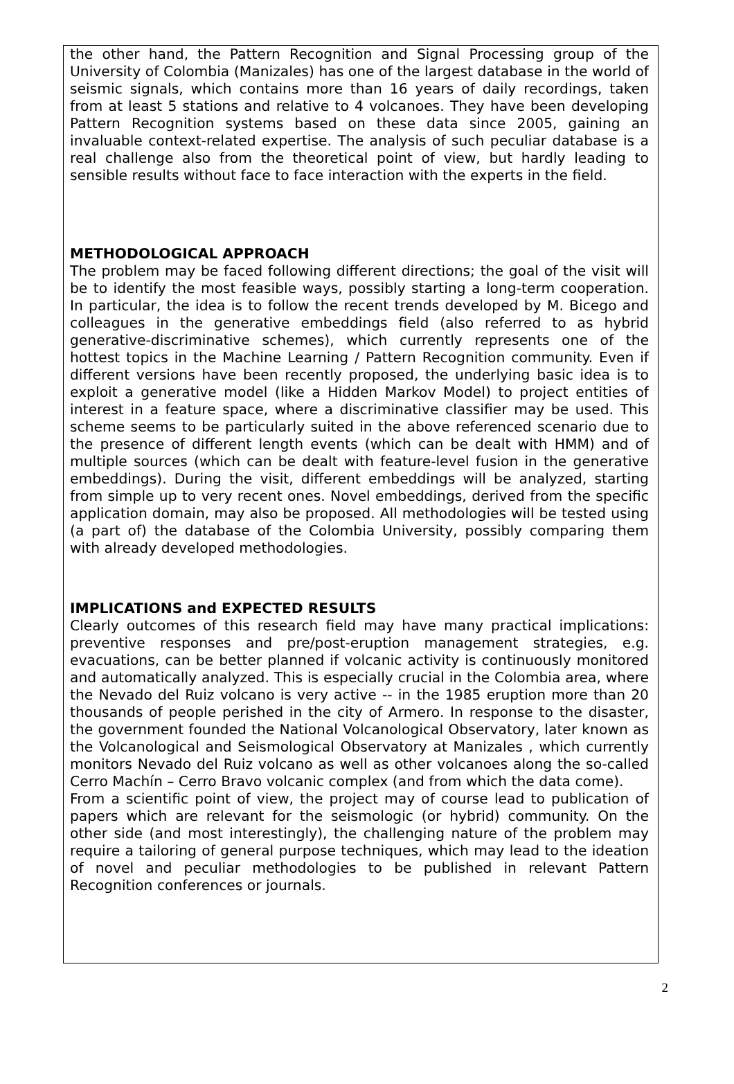the other hand, the Pattern Recognition and Signal Processing group of the University of Colombia (Manizales) has one of the largest database in the world of seismic signals, which contains more than 16 years of daily recordings, taken from at least 5 stations and relative to 4 volcanoes. They have been developing Pattern Recognition systems based on these data since 2005, gaining an invaluable context-related expertise. The analysis of such peculiar database is a real challenge also from the theoretical point of view, but hardly leading to sensible results without face to face interaction with the experts in the field.
METHODOLOGICAL APPROACH
The problem may be faced following different directions; the goal of the visit will be to identify the most feasible ways, possibly starting a long-term cooperation. In particular, the idea is to follow the recent trends developed by M. Bicego and colleagues in the generative embeddings field (also referred to as hybrid generative-discriminative schemes), which currently represents one of the hottest topics in the Machine Learning / Pattern Recognition community. Even if different versions have been recently proposed, the underlying basic idea is to exploit a generative model (like a Hidden Markov Model) to project entities of interest in a feature space, where a discriminative classifier may be used. This scheme seems to be particularly suited in the above referenced scenario due to the presence of different length events (which can be dealt with HMM) and of multiple sources (which can be dealt with feature-level fusion in the generative embeddings). During the visit, different embeddings will be analyzed, starting from simple up to very recent ones. Novel embeddings, derived from the specific application domain, may also be proposed. All methodologies will be tested using (a part of) the database of the Colombia University, possibly comparing them with already developed methodologies.
IMPLICATIONS and EXPECTED RESULTS
Clearly outcomes of this research field may have many practical implications: preventive responses and pre/post-eruption management strategies, e.g. evacuations, can be better planned if volcanic activity is continuously monitored and automatically analyzed. This is especially crucial in the Colombia area, where the Nevado del Ruiz volcano is very active -- in the 1985 eruption more than 20 thousands of people perished in the city of Armero. In response to the disaster, the government founded the National Volcanological Observatory, later known as the Volcanological and Seismological Observatory at Manizales , which currently monitors Nevado del Ruiz volcano as well as other volcanoes along the so-called Cerro Machín – Cerro Bravo volcanic complex (and from which the data come).
From a scientific point of view, the project may of course lead to publication of papers which are relevant for the seismologic (or hybrid) community. On the other side (and most interestingly), the challenging nature of the problem may require a tailoring of general purpose techniques, which may lead to the ideation of novel and peculiar methodologies to be published in relevant Pattern Recognition conferences or journals.
2